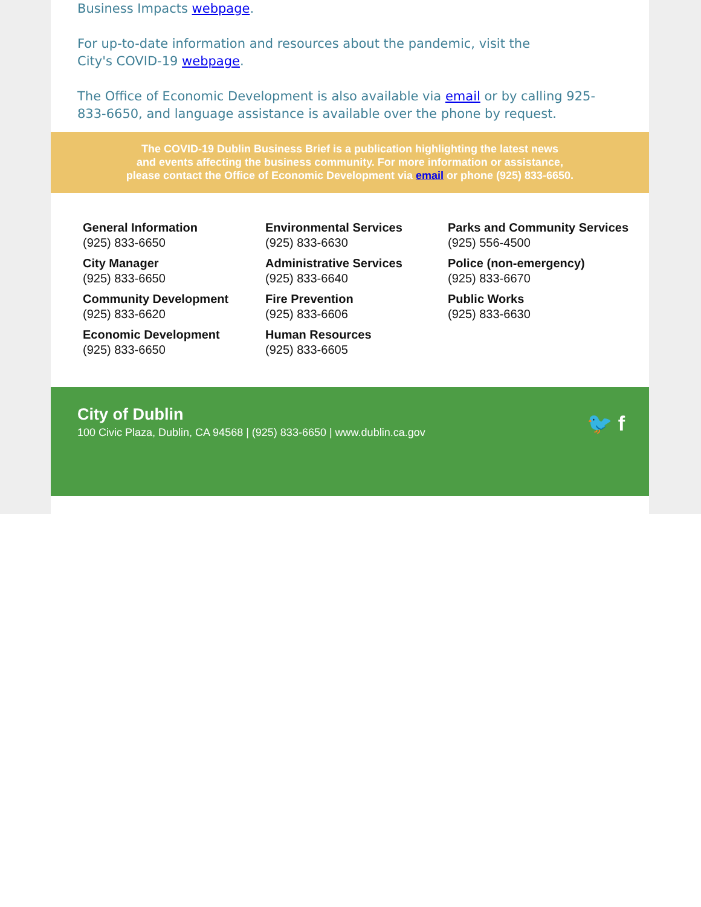Business Impacts webpage.
For up-to-date information and resources about the pandemic, visit the
City's COVID-19 webpage.
The Office of Economic Development is also available via email or by calling 925-833-6650, and language assistance is available over the phone by request.
The COVID-19 Dublin Business Brief is a publication highlighting the latest news
and events affecting the business community. For more information or assistance,
please contact the Office of Economic Development via email or phone (925) 833-6650.
General Information
(925) 833-6650
City Manager
(925) 833-6650
Community Development
(925) 833-6620
Economic Development
(925) 833-6650
Environmental Services
(925) 833-6630
Administrative Services
(925) 833-6640
Fire Prevention
(925) 833-6606
Human Resources
(925) 833-6605
Parks and Community Services
(925) 556-4500
Police (non-emergency)
(925) 833-6670
Public Works
(925) 833-6630
City of Dublin
100 Civic Plaza, Dublin, CA 94568 | (925) 833-6650 | www.dublin.ca.gov
🐦 f